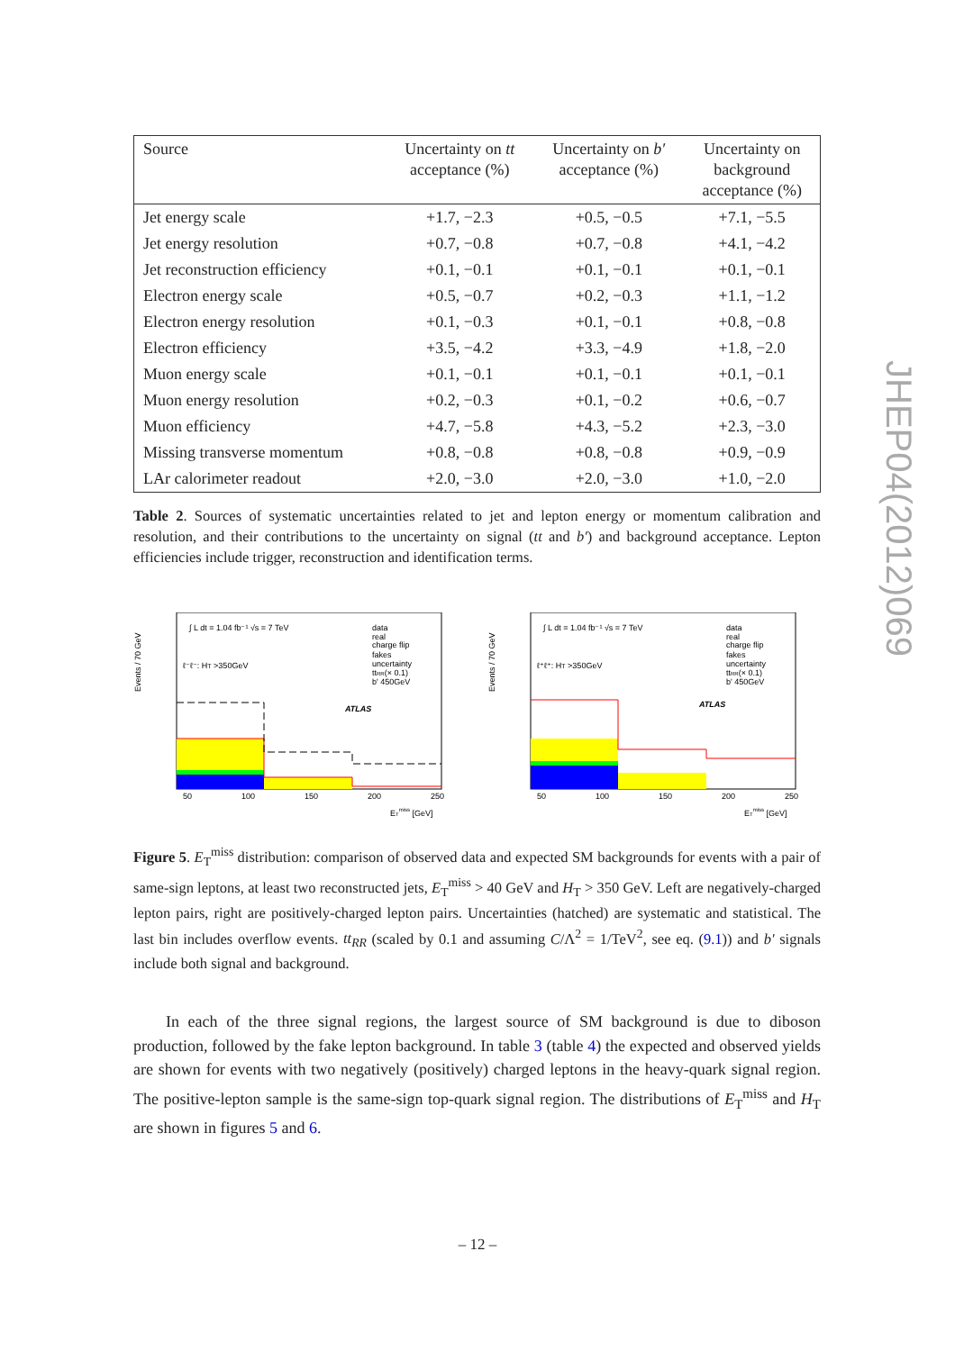| Source | Uncertainty on tt acceptance (%) | Uncertainty on b′ acceptance (%) | Uncertainty on background acceptance (%) |
| --- | --- | --- | --- |
| Jet energy scale | +1.7, −2.3 | +0.5, −0.5 | +7.1, −5.5 |
| Jet energy resolution | +0.7, −0.8 | +0.7, −0.8 | +4.1, −4.2 |
| Jet reconstruction efficiency | +0.1, −0.1 | +0.1, −0.1 | +0.1, −0.1 |
| Electron energy scale | +0.5, −0.7 | +0.2, −0.3 | +1.1, −1.2 |
| Electron energy resolution | +0.1, −0.3 | +0.1, −0.1 | +0.8, −0.8 |
| Electron efficiency | +3.5, −4.2 | +3.3, −4.9 | +1.8, −2.0 |
| Muon energy scale | +0.1, −0.1 | +0.1, −0.1 | +0.1, −0.1 |
| Muon energy resolution | +0.2, −0.3 | +0.1, −0.2 | +0.6, −0.7 |
| Muon efficiency | +4.7, −5.8 | +4.3, −5.2 | +2.3, −3.0 |
| Missing transverse momentum | +0.8, −0.8 | +0.8, −0.8 | +0.9, −0.9 |
| LAr calorimeter readout | +2.0, −3.0 | +2.0, −3.0 | +1.0, −2.0 |
Table 2. Sources of systematic uncertainties related to jet and lepton energy or momentum calibration and resolution, and their contributions to the uncertainty on signal (tt and b′) and background acceptance. Lepton efficiencies include trigger, reconstruction and identification terms.
Events / 70 GeV
∫ L dt = 1.04 fb⁻¹ √s = 7 TeV
ℓ⁻ℓ⁻: HT >350GeV
ATLAS
data
real
charge flip
fakes
uncertainty
ttRR(× 0.1)
b' 450GeV
50
100
150
200
250
ETmiss [GeV]
Events / 70 GeV
∫ L dt = 1.04 fb⁻¹ √s = 7 TeV
ℓ⁺ℓ⁺: HT >350GeV
ATLAS
data
real
charge flip
fakes
uncertainty
ttRR(× 0.1)
b' 450GeV
50
100
150
200
250
ETmiss [GeV]
Figure 5. E<sub>T</sub><sup>miss</sup> distribution: comparison of observed data and expected SM backgrounds for events with a pair of same-sign leptons, at least two reconstructed jets, E<sub>T</sub><sup>miss</sup> > 40 GeV and H<sub>T</sub> > 350 GeV. Left are negatively-charged lepton pairs, right are positively-charged lepton pairs. Uncertainties (hatched) are systematic and statistical. The last bin includes overflow events. tt<sub>RR</sub> (scaled by 0.1 and assuming C/Λ<sup>2</sup> = 1/TeV<sup>2</sup>, see eq. (9.1)) and b′ signals include both signal and background.
In each of the three signal regions, the largest source of SM background is due to diboson production, followed by the fake lepton background. In table 3 (table 4) the expected and observed yields are shown for events with two negatively (positively) charged leptons in the heavy-quark signal region. The positive-lepton sample is the same-sign top-quark signal region. The distributions of E<sub>T</sub><sup>miss</sup> and H<sub>T</sub> are shown in figures 5 and 6.
JHEP04(2012)069
– 12 –